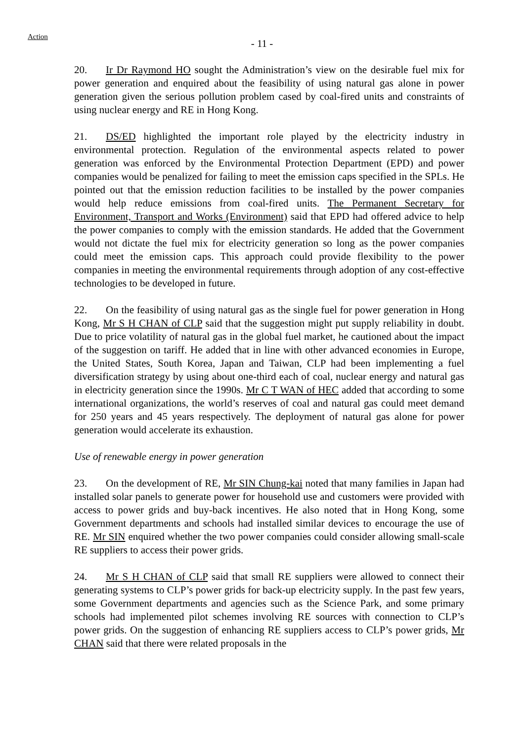Action
- 11 -
20. Ir Dr Raymond HO sought the Administration’s view on the desirable fuel mix for power generation and enquired about the feasibility of using natural gas alone in power generation given the serious pollution problem cased by coal-fired units and constraints of using nuclear energy and RE in Hong Kong.
21. DS/ED highlighted the important role played by the electricity industry in environmental protection. Regulation of the environmental aspects related to power generation was enforced by the Environmental Protection Department (EPD) and power companies would be penalized for failing to meet the emission caps specified in the SPLs. He pointed out that the emission reduction facilities to be installed by the power companies would help reduce emissions from coal-fired units. The Permanent Secretary for Environment, Transport and Works (Environment) said that EPD had offered advice to help the power companies to comply with the emission standards. He added that the Government would not dictate the fuel mix for electricity generation so long as the power companies could meet the emission caps. This approach could provide flexibility to the power companies in meeting the environmental requirements through adoption of any cost-effective technologies to be developed in future.
22. On the feasibility of using natural gas as the single fuel for power generation in Hong Kong, Mr S H CHAN of CLP said that the suggestion might put supply reliability in doubt. Due to price volatility of natural gas in the global fuel market, he cautioned about the impact of the suggestion on tariff. He added that in line with other advanced economies in Europe, the United States, South Korea, Japan and Taiwan, CLP had been implementing a fuel diversification strategy by using about one-third each of coal, nuclear energy and natural gas in electricity generation since the 1990s. Mr C T WAN of HEC added that according to some international organizations, the world’s reserves of coal and natural gas could meet demand for 250 years and 45 years respectively. The deployment of natural gas alone for power generation would accelerate its exhaustion.
Use of renewable energy in power generation
23. On the development of RE, Mr SIN Chung-kai noted that many families in Japan had installed solar panels to generate power for household use and customers were provided with access to power grids and buy-back incentives. He also noted that in Hong Kong, some Government departments and schools had installed similar devices to encourage the use of RE. Mr SIN enquired whether the two power companies could consider allowing small-scale RE suppliers to access their power grids.
24. Mr S H CHAN of CLP said that small RE suppliers were allowed to connect their generating systems to CLP’s power grids for back-up electricity supply. In the past few years, some Government departments and agencies such as the Science Park, and some primary schools had implemented pilot schemes involving RE sources with connection to CLP’s power grids. On the suggestion of enhancing RE suppliers access to CLP’s power grids, Mr CHAN said that there were related proposals in the